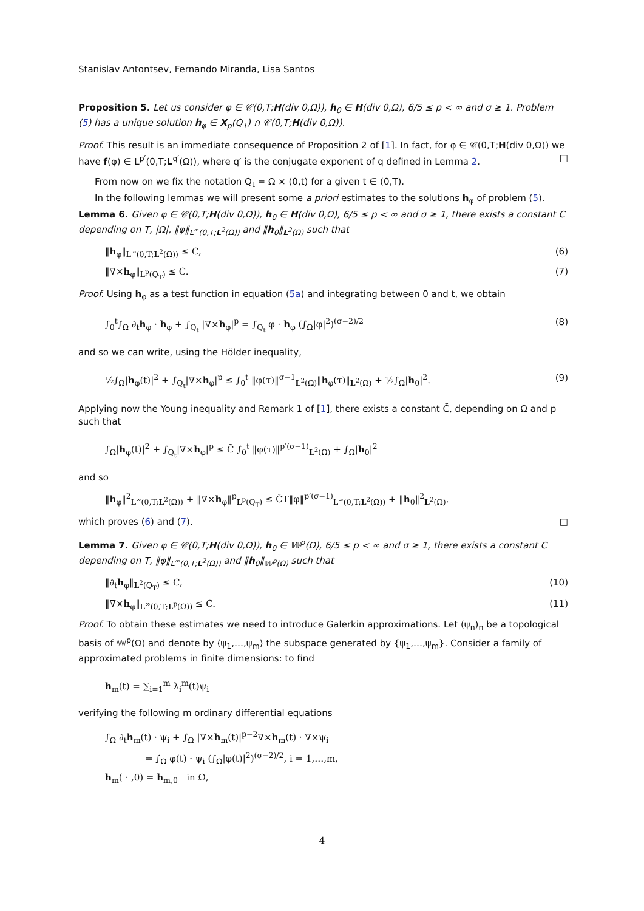Stanislav Antontsev, Fernando Miranda, Lisa Santos
Proposition 5. Let us consider φ ∈ 𝒞(0,T;H(div 0,Ω)), h<sub>0</sub> ∈ H(div 0,Ω), 6/5 ≤ p < ∞ and σ ≥ 1. Problem (5) has a unique solution h<sub>φ</sub> ∈ X<sub>p</sub>(Q<sub>T</sub>) ∩ 𝒞(0,T;H(div 0,Ω)).
Proof. This result is an immediate consequence of Proposition 2 of [1]. In fact, for φ ∈ 𝒞(0,T;H(div 0,Ω)) we have f(φ) ∈ L<sup>p′</sup>(0,T;L<sup>q′</sup>(Ω)), where q′ is the conjugate exponent of q defined in Lemma 2. □
From now on we fix the notation Q<sub>t</sub> = Ω × (0,t) for a given t ∈ (0,T).
In the following lemmas we will present some a priori estimates to the solutions h<sub>φ</sub> of problem (5).
Lemma 6. Given φ ∈ 𝒞(0,T;H(div 0,Ω)), h<sub>0</sub> ∈ H(div 0,Ω), 6/5 ≤ p < ∞ and σ ≥ 1, there exists a constant C depending on T, |Ω|, ‖φ‖<sub>L<sup>∞</sup>(0,T;L<sup>2</sup>(Ω))</sub> and ‖h<sub>0</sub>‖<sub>L<sup>2</sup>(Ω)</sub> such that
‖h<sub>φ</sub>‖<sub>L<sup>∞</sup>(0,T;L<sup>2</sup>(Ω))</sub> ≤ C, (6)
‖∇×h<sub>φ</sub>‖<sub>L<sup>p</sup>(Q<sub>T</sub>)</sub> ≤ C. (7)
Proof. Using h<sub>φ</sub> as a test function in equation (5a) and integrating between 0 and t, we obtain
∫<sub>0</sub><sup>t</sup>∫<sub>Ω</sub> ∂<sub>t</sub>h<sub>φ</sub> · h<sub>φ</sub> + ∫<sub>Q<sub>t</sub></sub> |∇×h<sub>φ</sub>|<sup>p</sup> = ∫<sub>Q<sub>t</sub></sub> φ · h<sub>φ</sub> (∫<sub>Ω</sub>|φ|<sup>2</sup>)<sup>(σ−2)/2</sup> (8)
and so we can write, using the Hölder inequality,
½∫<sub>Ω</sub>|h<sub>φ</sub>(t)|<sup>2</sup> + ∫<sub>Q<sub>t</sub></sub>|∇×h<sub>φ</sub>|<sup>p</sup> ≤ ∫<sub>0</sub><sup>t</sup> ‖φ(τ)‖<sup>σ−1</sup><sub>L<sup>2</sup>(Ω)</sub>‖h<sub>φ</sub>(τ)‖<sub>L<sup>2</sup>(Ω)</sub> + ½∫<sub>Ω</sub>|h<sub>0</sub>|<sup>2</sup>. (9)
Applying now the Young inequality and Remark 1 of [1], there exists a constant C̃, depending on Ω and p such that
∫<sub>Ω</sub>|h<sub>φ</sub>(t)|<sup>2</sup> + ∫<sub>Q<sub>t</sub></sub>|∇×h<sub>φ</sub>|<sup>p</sup> ≤ C̃ ∫<sub>0</sub><sup>t</sup> ‖φ(τ)‖<sup>p′(σ−1)</sup><sub>L<sup>2</sup>(Ω)</sub> + ∫<sub>Ω</sub>|h<sub>0</sub>|<sup>2</sup>
and so
‖h<sub>φ</sub>‖<sup>2</sup><sub>L<sup>∞</sup>(0,T;L<sup>2</sup>(Ω))</sub> + ‖∇×h<sub>φ</sub>‖<sup>p</sup><sub>L<sup>p</sup>(Q<sub>T</sub>)</sub> ≤ C̃T‖φ‖<sup>p′(σ−1)</sup><sub>L<sup>∞</sup>(0,T;L<sup>2</sup>(Ω))</sub> + ‖h<sub>0</sub>‖<sup>2</sup><sub>L<sup>2</sup>(Ω)</sub>.
which proves (6) and (7). □
Lemma 7. Given φ ∈ 𝒞(0,T;H(div 0,Ω)), h<sub>0</sub> ∈ 𝕎<sup>p</sup>(Ω), 6/5 ≤ p < ∞ and σ ≥ 1, there exists a constant C depending on T, ‖φ‖<sub>L<sup>∞</sup>(0,T;L<sup>2</sup>(Ω))</sub> and ‖h<sub>0</sub>‖<sub>𝕎<sup>p</sup>(Ω)</sub> such that
‖∂<sub>t</sub>h<sub>φ</sub>‖<sub>L<sup>2</sup>(Q<sub>T</sub>)</sub> ≤ C, (10)
‖∇×h<sub>φ</sub>‖<sub>L<sup>∞</sup>(0,T;L<sup>p</sup>(Ω))</sub> ≤ C. (11)
Proof. To obtain these estimates we need to introduce Galerkin approximations. Let (ψ<sub>n</sub>)<sub>n</sub> be a topological basis of 𝕎<sup>p</sup>(Ω) and denote by ⟨ψ<sub>1</sub>,…,ψ<sub>m</sub>⟩ the subspace generated by {ψ<sub>1</sub>,…,ψ<sub>m</sub>}. Consider a family of approximated problems in finite dimensions: to find
h<sub>m</sub>(t) = ∑<sub>i=1</sub><sup>m</sup> λ<sub>i</sub><sup>m</sup>(t)ψ<sub>i</sub>
verifying the following m ordinary differential equations
∫<sub>Ω</sub> ∂<sub>t</sub>h<sub>m</sub>(t) · ψ<sub>i</sub> + ∫<sub>Ω</sub> |∇×h<sub>m</sub>(t)|<sup>p−2</sup>∇×h<sub>m</sub>(t) · ∇×ψ<sub>i</sub>
= ∫<sub>Ω</sub> φ(t) · ψ<sub>i</sub> (∫<sub>Ω</sub>|φ(t)|<sup>2</sup>)<sup>(σ−2)/2</sup>, i = 1,…,m,
h<sub>m</sub>( · ,0) = h<sub>m,0</sub> in Ω,
4